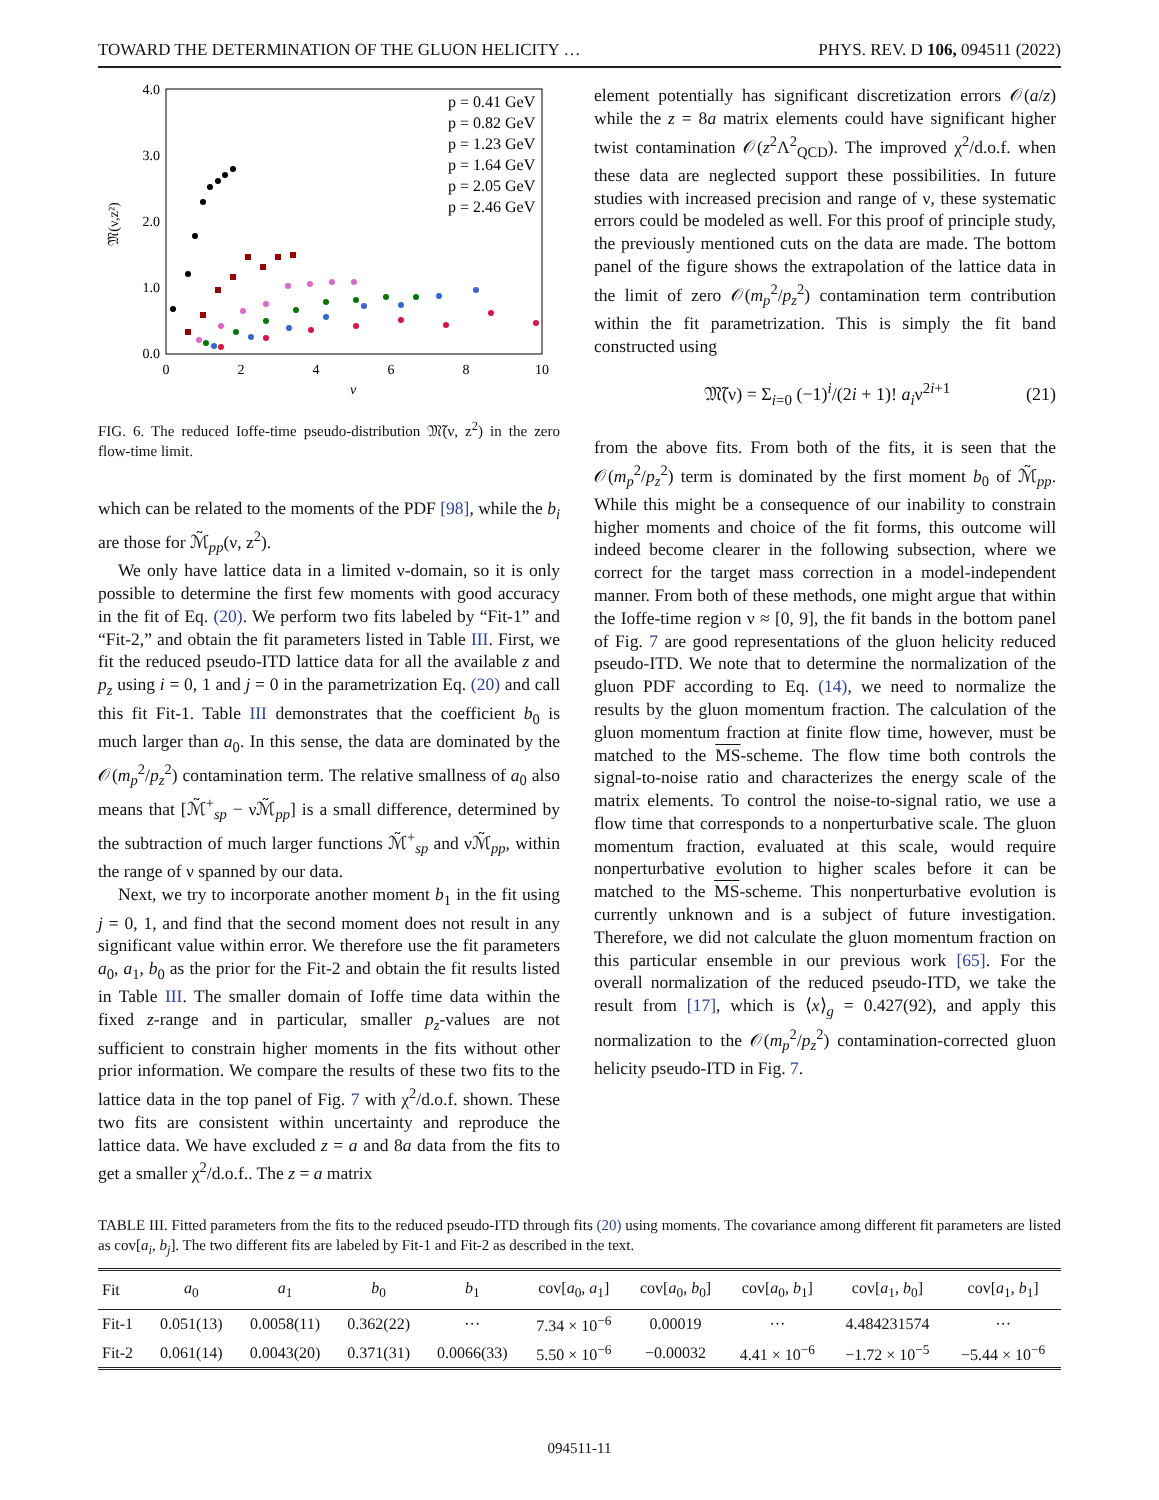TOWARD THE DETERMINATION OF THE GLUON HELICITY … PHYS. REV. D 106, 094511 (2022)
4.0
3.0
2.0
1.0
0.0
0
2
4
6
8
10
ν
𝔐(ν,z²)
p = 0.41 GeV
p = 0.82 GeV
p = 1.23 GeV
p = 1.64 GeV
p = 2.05 GeV
p = 2.46 GeV
FIG. 6. The reduced Ioffe-time pseudo-distribution 𝔐̃(ν, z<sup>2</sup>) in the zero flow-time limit.
which can be related to the moments of the PDF [98], while the b<sub>i</sub> are those for ℳ̃<sub>pp</sub>(ν, z<sup>2</sup>).
We only have lattice data in a limited ν-domain, so it is only possible to determine the first few moments with good accuracy in the fit of Eq. (20). We perform two fits labeled by “Fit-1” and “Fit-2,” and obtain the fit parameters listed in Table III. First, we fit the reduced pseudo-ITD lattice data for all the available z and p<sub>z</sub> using i = 0, 1 and j = 0 in the parametrization Eq. (20) and call this fit Fit-1. Table III demonstrates that the coefficient b<sub>0</sub> is much larger than a<sub>0</sub>. In this sense, the data are dominated by the 𝒪(m<sub>p</sub><sup>2</sup>/p<sub>z</sub><sup>2</sup>) contamination term. The relative smallness of a<sub>0</sub> also means that [ℳ̃<sup>+</sup><sub>sp</sub> − νℳ̃<sub>pp</sub>] is a small difference, determined by the subtraction of much larger functions ℳ̃<sup>+</sup><sub>sp</sub> and νℳ̃<sub>pp</sub>, within the range of ν spanned by our data.
Next, we try to incorporate another moment b<sub>1</sub> in the fit using j = 0, 1, and find that the second moment does not result in any significant value within error. We therefore use the fit parameters a<sub>0</sub>, a<sub>1</sub>, b<sub>0</sub> as the prior for the Fit-2 and obtain the fit results listed in Table III. The smaller domain of Ioffe time data within the fixed z-range and in particular, smaller p<sub>z</sub>-values are not sufficient to constrain higher moments in the fits without other prior information. We compare the results of these two fits to the lattice data in the top panel of Fig. 7 with χ<sup>2</sup>/d.o.f. shown. These two fits are consistent within uncertainty and reproduce the lattice data. We have excluded z = a and 8a data from the fits to get a smaller χ<sup>2</sup>/d.o.f.. The z = a matrix
element potentially has significant discretization errors 𝒪(a/z) while the z = 8a matrix elements could have significant higher twist contamination 𝒪(z<sup>2</sup>Λ<sup>2</sup><sub>QCD</sub>). The improved χ<sup>2</sup>/d.o.f. when these data are neglected support these possibilities. In future studies with increased precision and range of ν, these systematic errors could be modeled as well. For this proof of principle study, the previously mentioned cuts on the data are made. The bottom panel of the figure shows the extrapolation of the lattice data in the limit of zero 𝒪(m<sub>p</sub><sup>2</sup>/p<sub>z</sub><sup>2</sup>) contamination term contribution within the fit parametrization. This is simply the fit band constructed using
𝔐̃(ν) = Σ<sub>i=0</sub> (−1)<sup>i</sup>/(2i + 1)! a<sub>i</sub>ν<sup>2i+1</sup> (21)
from the above fits. From both of the fits, it is seen that the 𝒪(m<sub>p</sub><sup>2</sup>/p<sub>z</sub><sup>2</sup>) term is dominated by the first moment b<sub>0</sub> of ℳ̃<sub>pp</sub>. While this might be a consequence of our inability to constrain higher moments and choice of the fit forms, this outcome will indeed become clearer in the following subsection, where we correct for the target mass correction in a model-independent manner. From both of these methods, one might argue that within the Ioffe-time region ν ≈ [0, 9], the fit bands in the bottom panel of Fig. 7 are good representations of the gluon helicity reduced pseudo-ITD. We note that to determine the normalization of the gluon PDF according to Eq. (14), we need to normalize the results by the gluon momentum fraction. The calculation of the gluon momentum fraction at finite flow time, however, must be matched to the MS-scheme. The flow time both controls the signal-to-noise ratio and characterizes the energy scale of the matrix elements. To control the noise-to-signal ratio, we use a flow time that corresponds to a nonperturbative scale. The gluon momentum fraction, evaluated at this scale, would require nonperturbative evolution to higher scales before it can be matched to the MS-scheme. This nonperturbative evolution is currently unknown and is a subject of future investigation. Therefore, we did not calculate the gluon momentum fraction on this particular ensemble in our previous work [65]. For the overall normalization of the reduced pseudo-ITD, we take the result from [17], which is ⟨x⟩<sub>g</sub> = 0.427(92), and apply this normalization to the 𝒪(m<sub>p</sub><sup>2</sup>/p<sub>z</sub><sup>2</sup>) contamination-corrected gluon helicity pseudo-ITD in Fig. 7.
TABLE III. Fitted parameters from the fits to the reduced pseudo-ITD through fits (20) using moments. The covariance among different fit parameters are listed as cov[a<sub>i</sub>, b<sub>j</sub>]. The two different fits are labeled by Fit-1 and Fit-2 as described in the text.
| Fit | a<sub>0</sub> | a<sub>1</sub> | b<sub>0</sub> | b<sub>1</sub> | cov[ a<sub>0</sub>, a<sub>1</sub>] | cov[ a<sub>0</sub>, b<sub>0</sub>] | cov[ a<sub>0</sub>, b<sub>1</sub>] | cov[ a<sub>1</sub>, b<sub>0</sub>] | cov[ a<sub>1</sub>, b<sub>1</sub>] |
| --- | --- | --- | --- | --- | --- | --- | --- | --- | --- |
| Fit-1 | 0.051(13) | 0.0058(11) | 0.362(22) | ··· | 7.34 × 10<sup>−6</sup> | 0.00019 | ··· | 4.484231574 | ··· |
| Fit-2 | 0.061(14) | 0.0043(20) | 0.371(31) | 0.0066(33) | 5.50 × 10<sup>−6</sup> | −0.00032 | 4.41 × 10<sup>−6</sup> | −1.72 × 10<sup>−5</sup> | −5.44 × 10<sup>−6</sup> |
094511-11